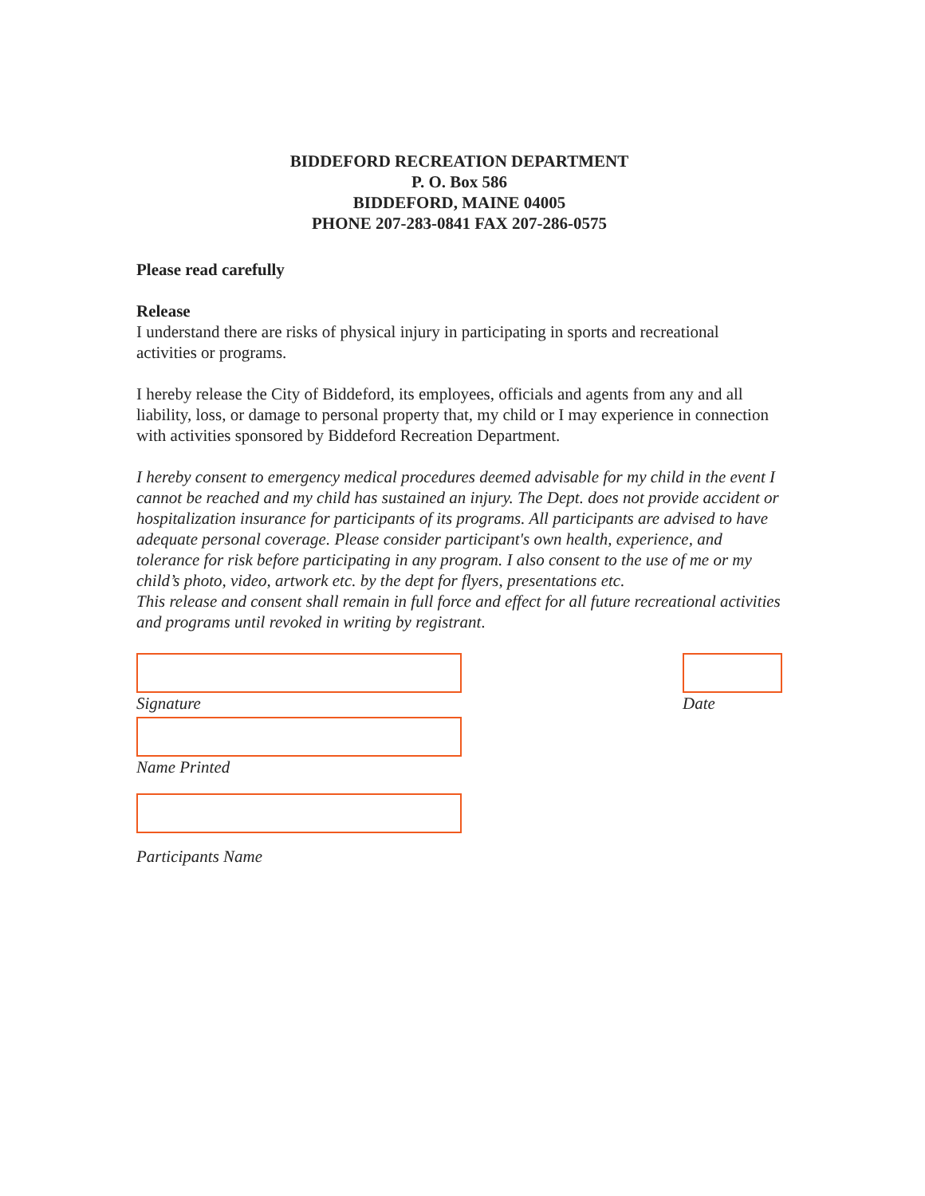BIDDEFORD RECREATION DEPARTMENT
P. O. Box 586
BIDDEFORD, MAINE 04005
PHONE 207-283-0841 FAX 207-286-0575
Please read carefully
Release
I understand there are risks of physical injury in participating in sports and recreational activities or programs.
I hereby release the City of Biddeford, its employees, officials and agents from any and all liability, loss, or damage to personal property that, my child or I may experience in connection with activities sponsored by Biddeford Recreation Department.
I hereby consent to emergency medical procedures deemed advisable for my child in the event I cannot be reached and my child has sustained an injury. The Dept. does not provide accident or hospitalization insurance for participants of its programs. All participants are advised to have adequate personal coverage. Please consider participant's own health, experience, and tolerance for risk before participating in any program. I also consent to the use of me or my child’s photo, video, artwork etc. by the dept for flyers, presentations etc.
This release and consent shall remain in full force and effect for all future recreational activities and programs until revoked in writing by registrant.
Signature Date
Name Printed
Participants Name